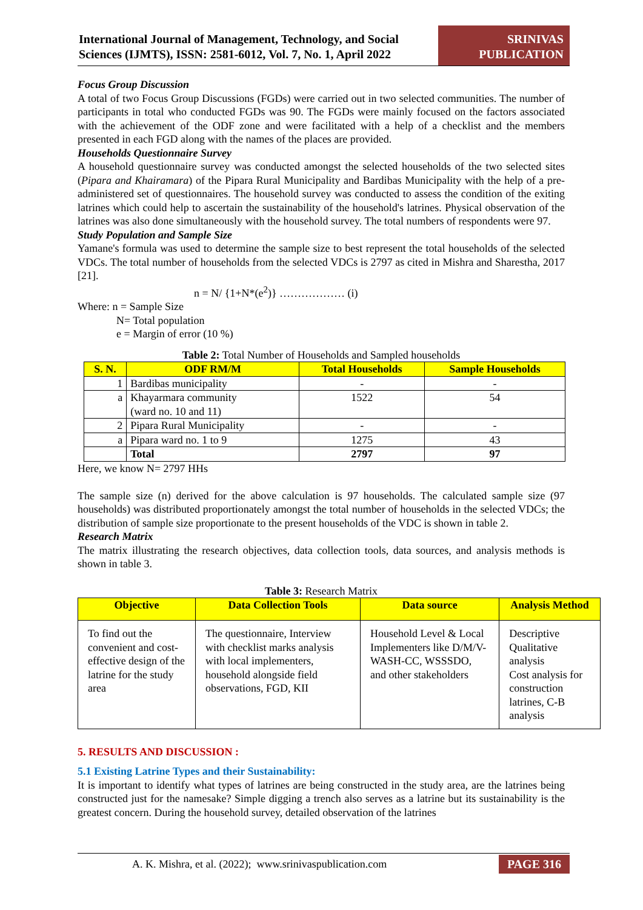International Journal of Management, Technology, and Social Sciences (IJMTS), ISSN: 2581-6012, Vol. 7, No. 1, April 2022
SRINIVAS
PUBLICATION
Focus Group Discussion
A total of two Focus Group Discussions (FGDs) were carried out in two selected communities. The number of participants in total who conducted FGDs was 90. The FGDs were mainly focused on the factors associated with the achievement of the ODF zone and were facilitated with a help of a checklist and the members presented in each FGD along with the names of the places are provided.
Households Questionnaire Survey
A household questionnaire survey was conducted amongst the selected households of the two selected sites (Pipara and Khairamara) of the Pipara Rural Municipality and Bardibas Municipality with the help of a pre-administered set of questionnaires. The household survey was conducted to assess the condition of the exiting latrines which could help to ascertain the sustainability of the household's latrines. Physical observation of the latrines was also done simultaneously with the household survey. The total numbers of respondents were 97.
Study Population and Sample Size
Yamane's formula was used to determine the sample size to best represent the total households of the selected VDCs. The total number of households from the selected VDCs is 2797 as cited in Mishra and Sharestha, 2017 [21].
n = N/ {1+N*(e<sup>2</sup>)} ……………… (i)
Where: n = Sample Size
N= Total population
e = Margin of error (10 %)
Table 2: Total Number of Households and Sampled households
| S. N. | ODF RM/M | Total Households | Sample Households |
| --- | --- | --- | --- |
| 1 | Bardibas municipality | - | - |
| a | Khayarmara community (ward no. 10 and 11) | 1522 | 54 |
| 2 | Pipara Rural Municipality | - | - |
| a | Pipara ward no. 1 to 9 | 1275 | 43 |
| | Total | 2797 | 97 |
Here, we know N= 2797 HHs
The sample size (n) derived for the above calculation is 97 households. The calculated sample size (97 households) was distributed proportionately amongst the total number of households in the selected VDCs; the distribution of sample size proportionate to the present households of the VDC is shown in table 2.
Research Matrix
The matrix illustrating the research objectives, data collection tools, data sources, and analysis methods is shown in table 3.
Table 3: Research Matrix
| Objective | Data Collection Tools | Data source | Analysis Method |
| --- | --- | --- | --- |
| To find out the convenient and cost-effective design of the latrine for the study area | The questionnaire, Interview with checklist marks analysis with local implementers, household alongside field observations, FGD, KII | Household Level & Local Implementers like D/M/V-WASH-CC, WSSSDO, and other stakeholders | Descriptive Qualitative analysis Cost analysis for construction latrines, C-B analysis |
5. RESULTS AND DISCUSSION :
5.1 Existing Latrine Types and their Sustainability:
It is important to identify what types of latrines are being constructed in the study area, are the latrines being constructed just for the namesake? Simple digging a trench also serves as a latrine but its sustainability is the greatest concern. During the household survey, detailed observation of the latrines
A. K. Mishra, et al. (2022); www.srinivaspublication.com PAGE 316